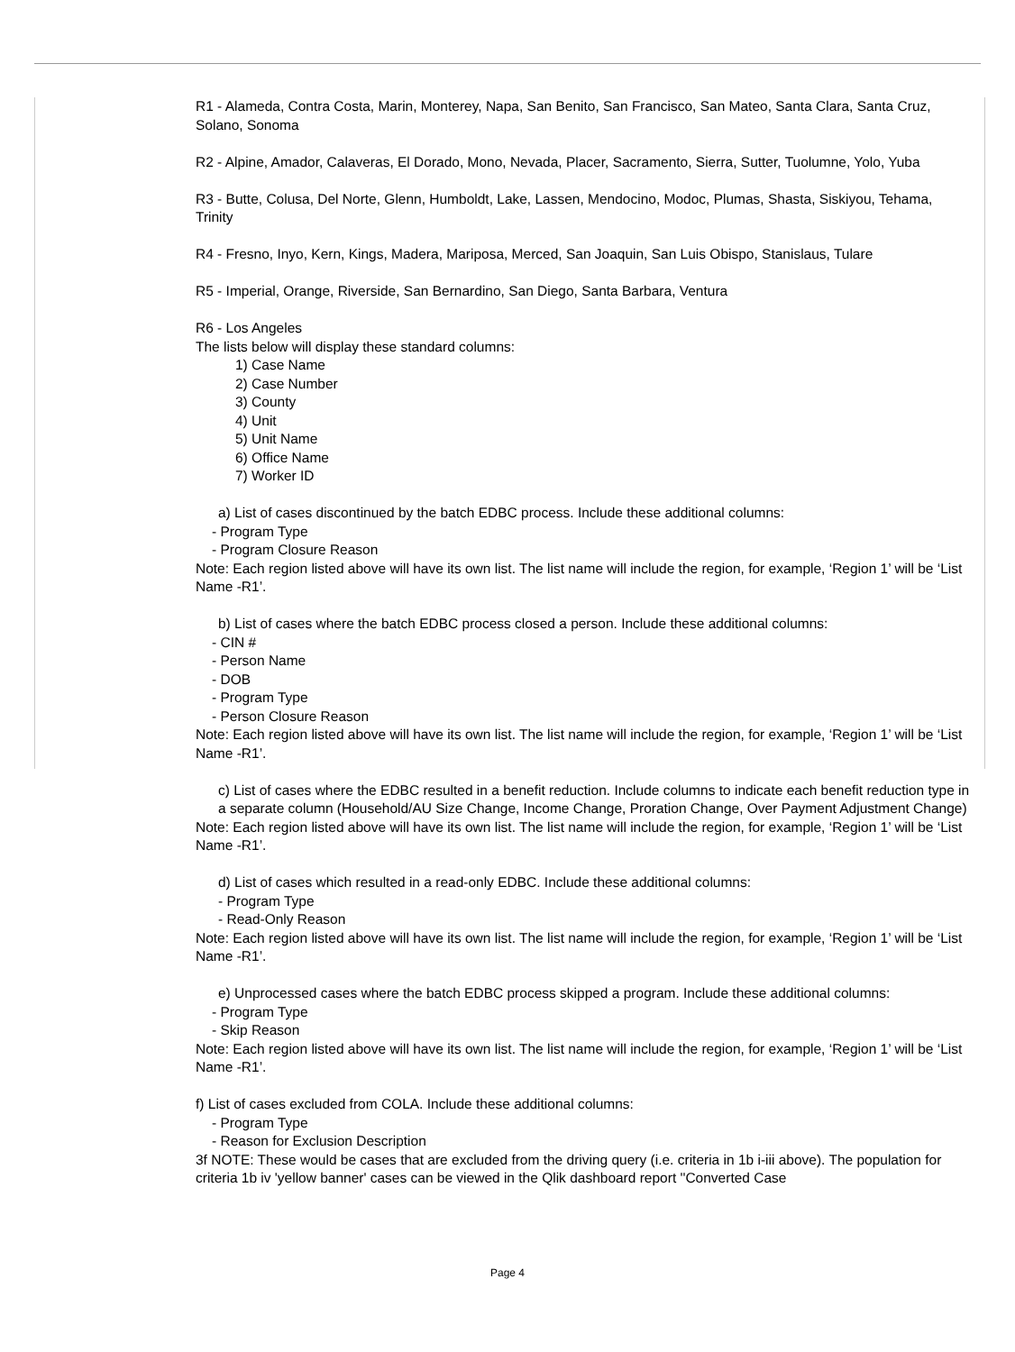R1 - Alameda, Contra Costa, Marin, Monterey, Napa, San Benito, San Francisco, San Mateo, Santa Clara, Santa Cruz, Solano, Sonoma
R2 - Alpine, Amador, Calaveras, El Dorado, Mono, Nevada, Placer, Sacramento, Sierra, Sutter, Tuolumne, Yolo, Yuba
R3 - Butte, Colusa, Del Norte, Glenn, Humboldt, Lake, Lassen, Mendocino, Modoc, Plumas, Shasta, Siskiyou, Tehama, Trinity
R4 - Fresno, Inyo, Kern, Kings, Madera, Mariposa, Merced, San Joaquin, San Luis Obispo, Stanislaus, Tulare
R5 - Imperial, Orange, Riverside, San Bernardino, San Diego, Santa Barbara, Ventura
R6 - Los Angeles
The lists below will display these standard columns:
1) Case Name
2) Case Number
3) County
4) Unit
5) Unit Name
6) Office Name
7) Worker ID
a) List of cases discontinued by the batch EDBC process. Include these additional columns:
- Program Type
- Program Closure Reason
Note: Each region listed above will have its own list. The list name will include the region, for example, ‘Region 1’ will be ‘List Name -R1’.
b) List of cases where the batch EDBC process closed a person. Include these additional columns:
- CIN #
- Person Name
- DOB
- Program Type
- Person Closure Reason
Note: Each region listed above will have its own list. The list name will include the region, for example, ‘Region 1’ will be ‘List Name -R1’.
c) List of cases where the EDBC resulted in a benefit reduction. Include columns to indicate each benefit reduction type in a separate column (Household/AU Size Change, Income Change, Proration Change, Over Payment Adjustment Change)
Note: Each region listed above will have its own list. The list name will include the region, for example, ‘Region 1’ will be ‘List Name -R1’.
d) List of cases which resulted in a read-only EDBC. Include these additional columns:
- Program Type
- Read-Only Reason
Note: Each region listed above will have its own list. The list name will include the region, for example, ‘Region 1’ will be ‘List Name -R1’.
e) Unprocessed cases where the batch EDBC process skipped a program. Include these additional columns:
- Program Type
- Skip Reason
Note: Each region listed above will have its own list. The list name will include the region, for example, ‘Region 1’ will be ‘List Name -R1’.
f) List of cases excluded from COLA. Include these additional columns:
- Program Type
- Reason for Exclusion Description
3f NOTE: These would be cases that are excluded from the driving query (i.e. criteria in 1b i-iii above). The population for criteria 1b iv 'yellow banner' cases can be viewed in the Qlik dashboard report ''Converted Case
Page 4